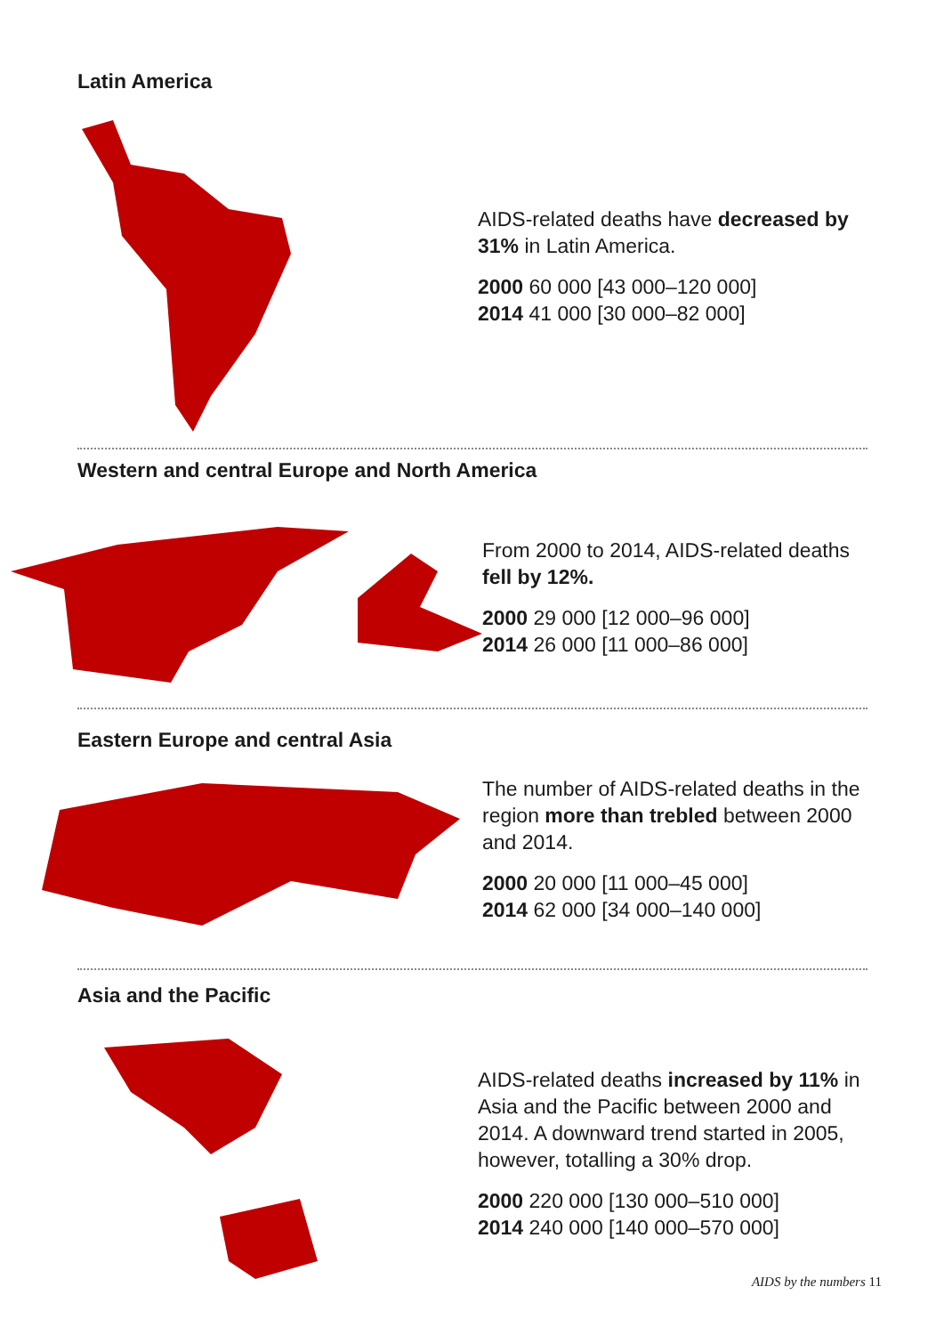Latin America
AIDS-related deaths have decreased by 31% in Latin America.
2000 60 000 [43 000–120 000]
2014 41 000 [30 000–82 000]
Western and central Europe and North America
From 2000 to 2014, AIDS-related deaths fell by 12%.
2000 29 000 [12 000–96 000]
2014 26 000 [11 000–86 000]
Eastern Europe and central Asia
The number of AIDS-related deaths in the region more than trebled between 2000 and 2014.
2000 20 000 [11 000–45 000]
2014 62 000 [34 000–140 000]
Asia and the Pacific
AIDS-related deaths increased by 11% in Asia and the Pacific between 2000 and 2014. A downward trend started in 2005, however, totalling a 30% drop.
2000 220 000 [130 000–510 000]
2014 240 000 [140 000–570 000]
AIDS by the numbers 11